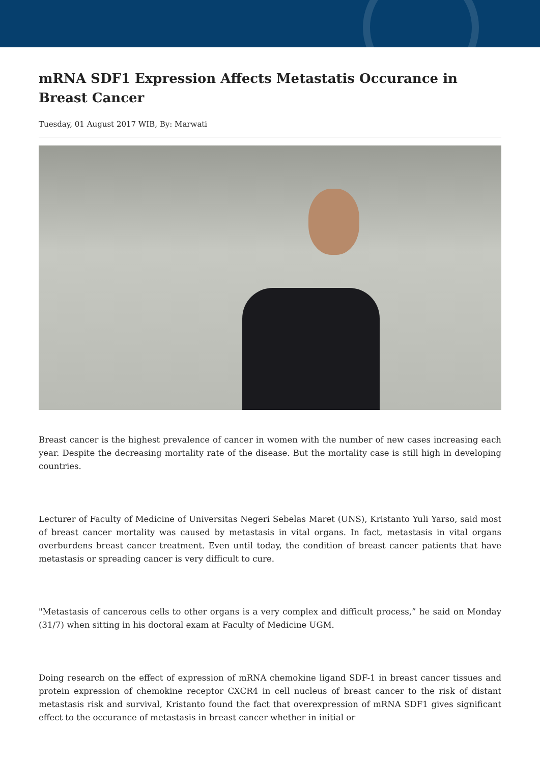mRNA SDF1 Expression Affects Metastatis Occurance in Breast Cancer
Tuesday, 01 August 2017 WIB, By: Marwati
Breast cancer is the highest prevalence of cancer in women with the number of new cases increasing each year. Despite the decreasing mortality rate of the disease. But the mortality case is still high in developing countries.
Lecturer of Faculty of Medicine of Universitas Negeri Sebelas Maret (UNS), Kristanto Yuli Yarso, said most of breast cancer mortality was caused by metastasis in vital organs. In fact, metastasis in vital organs overburdens breast cancer treatment. Even until today, the condition of breast cancer patients that have metastasis or spreading cancer is very difficult to cure.
"Metastasis of cancerous cells to other organs is a very complex and difficult process,” he said on Monday (31/7) when sitting in his doctoral exam at Faculty of Medicine UGM.
Doing research on the effect of expression of mRNA chemokine ligand SDF-1 in breast cancer tissues and protein expression of chemokine receptor CXCR4 in cell nucleus of breast cancer to the risk of distant metastasis risk and survival, Kristanto found the fact that overexpression of mRNA SDF1 gives significant effect to the occurance of metastasis in breast cancer whether in initial or